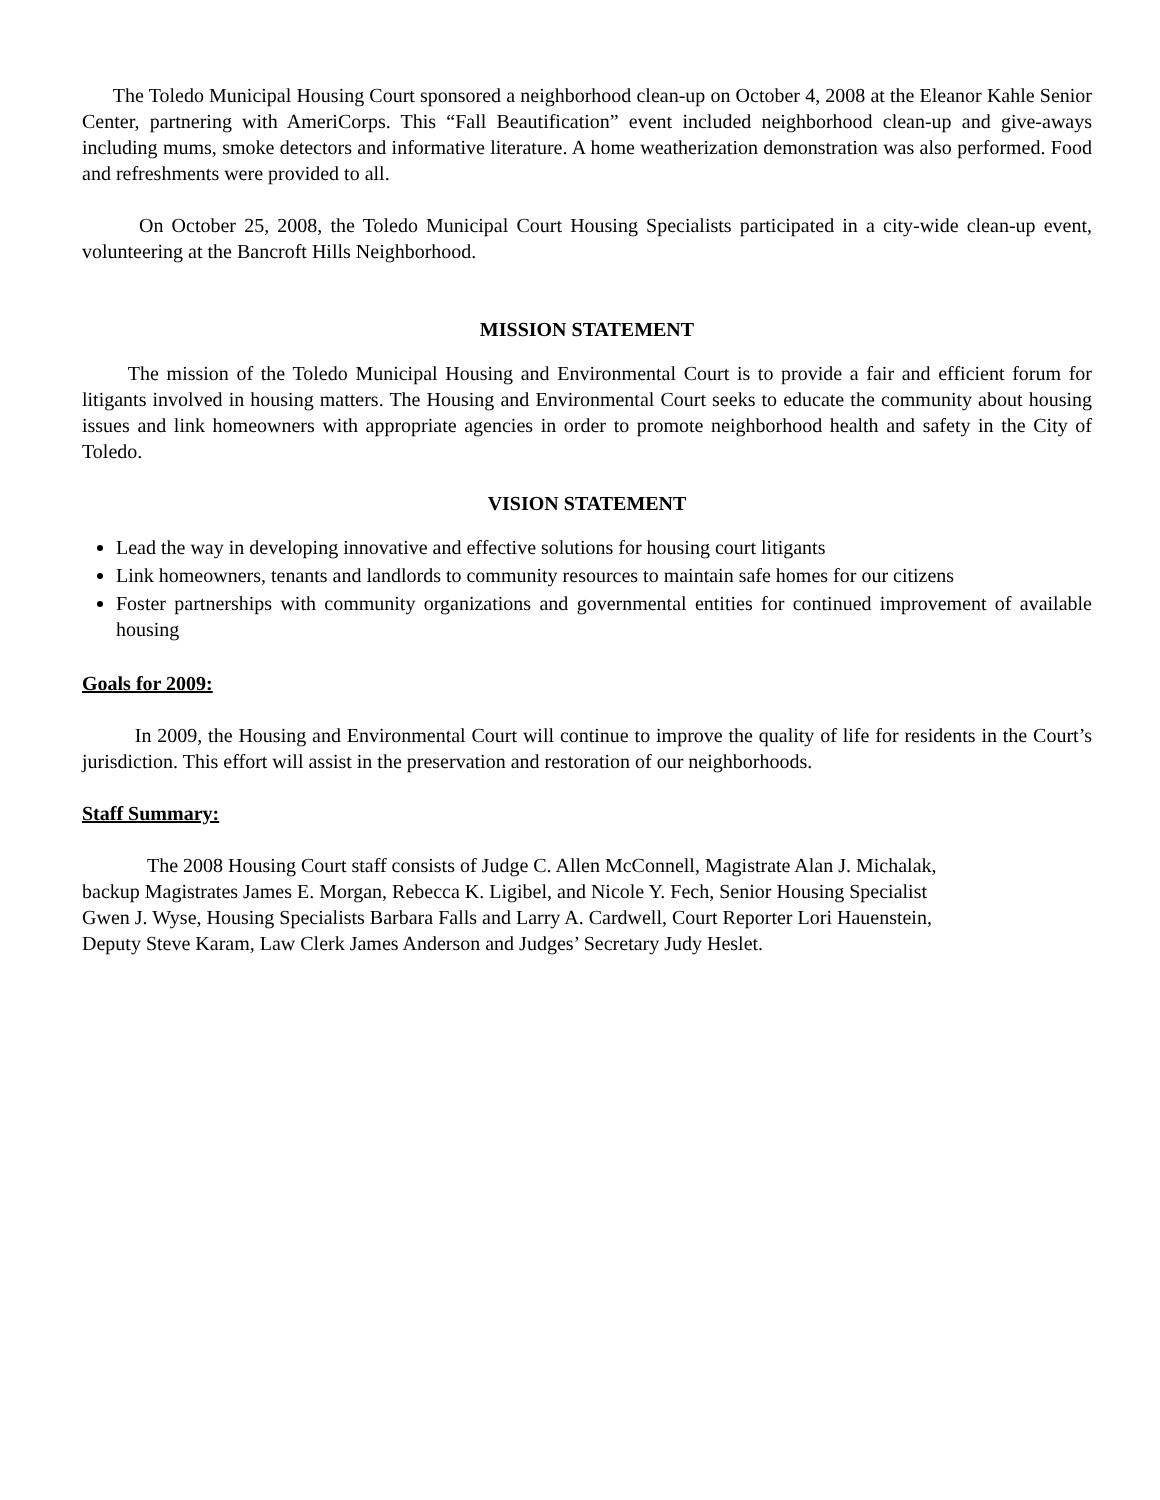The Toledo Municipal Housing Court sponsored a neighborhood clean-up on October 4, 2008 at the Eleanor Kahle Senior Center, partnering with AmeriCorps. This “Fall Beautification” event included neighborhood clean-up and give-aways including mums, smoke detectors and informative literature. A home weatherization demonstration was also performed. Food and refreshments were provided to all.
On October 25, 2008, the Toledo Municipal Court Housing Specialists participated in a city-wide clean-up event, volunteering at the Bancroft Hills Neighborhood.
MISSION STATEMENT
The mission of the Toledo Municipal Housing and Environmental Court is to provide a fair and efficient forum for litigants involved in housing matters. The Housing and Environmental Court seeks to educate the community about housing issues and link homeowners with appropriate agencies in order to promote neighborhood health and safety in the City of Toledo.
VISION STATEMENT
Lead the way in developing innovative and effective solutions for housing court litigants
Link homeowners, tenants and landlords to community resources to maintain safe homes for our citizens
Foster partnerships with community organizations and governmental entities for continued improvement of available housing
Goals for 2009:
In 2009, the Housing and Environmental Court will continue to improve the quality of life for residents in the Court’s jurisdiction. This effort will assist in the preservation and restoration of our neighborhoods.
Staff Summary:
The 2008 Housing Court staff consists of Judge C. Allen McConnell, Magistrate Alan J. Michalak,
backup Magistrates James E. Morgan, Rebecca K. Ligibel, and Nicole Y. Fech, Senior Housing Specialist
Gwen J. Wyse, Housing Specialists Barbara Falls and Larry A. Cardwell, Court Reporter Lori Hauenstein,
Deputy Steve Karam, Law Clerk James Anderson and Judges’ Secretary Judy Heslet.